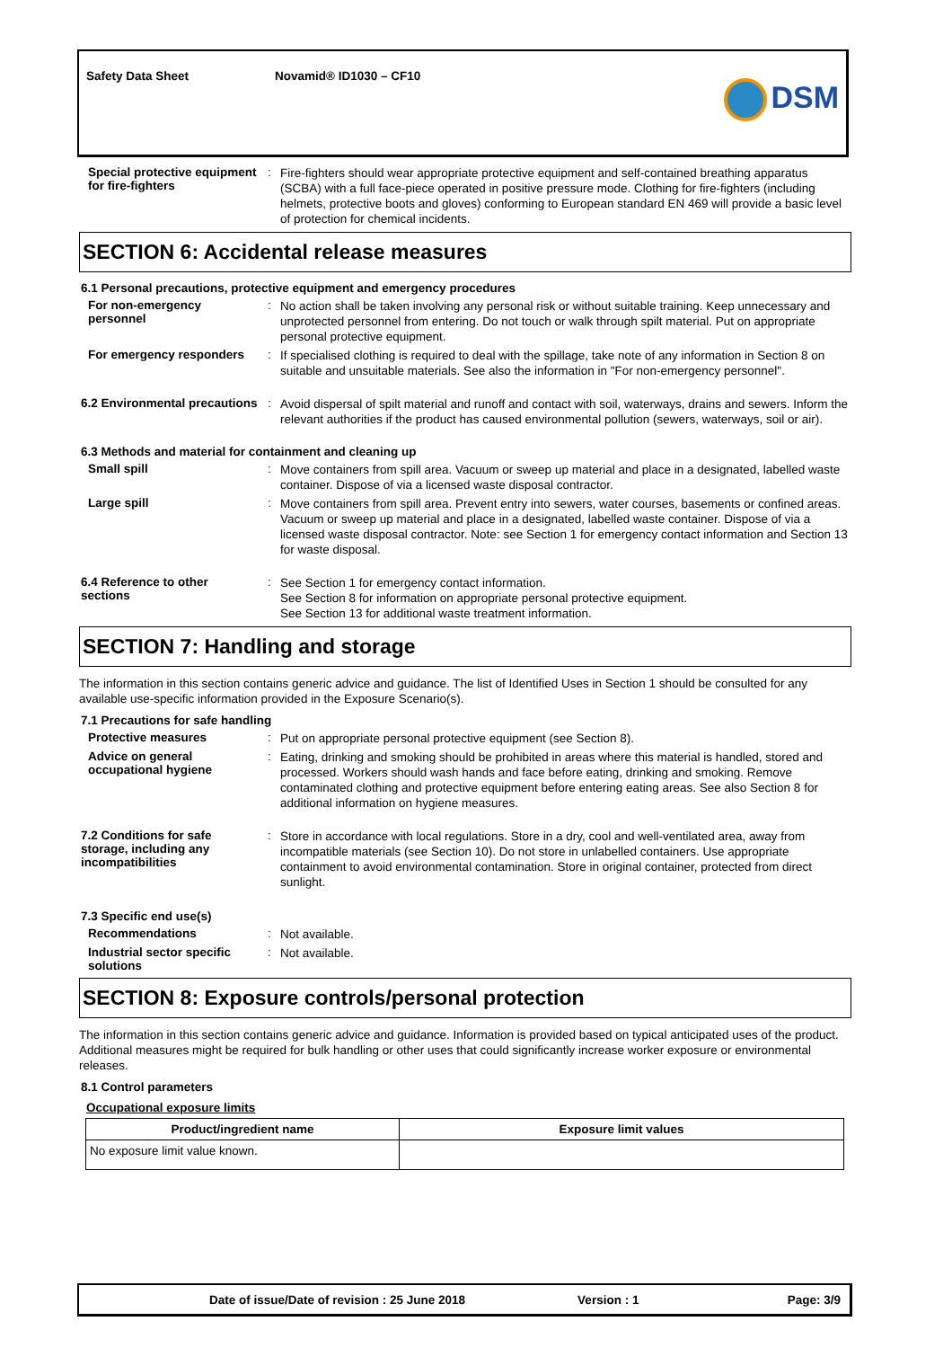Safety Data Sheet Novamid® ID1030 – CF10
DSM
Special protective equipment for fire-fighters
:
Fire-fighters should wear appropriate protective equipment and self-contained breathing apparatus (SCBA) with a full face-piece operated in positive pressure mode. Clothing for fire-fighters (including helmets, protective boots and gloves) conforming to European standard EN 469 will provide a basic level of protection for chemical incidents.
SECTION 6: Accidental release measures
6.1 Personal precautions, protective equipment and emergency procedures
For non-emergency personnel
:
No action shall be taken involving any personal risk or without suitable training. Keep unnecessary and unprotected personnel from entering. Do not touch or walk through spilt material. Put on appropriate personal protective equipment.
For emergency responders :
If specialised clothing is required to deal with the spillage, take note of any information in Section 8 on suitable and unsuitable materials. See also the information in "For non-emergency personnel".
6.2 Environmental precautions
:
Avoid dispersal of spilt material and runoff and contact with soil, waterways, drains and sewers. Inform the relevant authorities if the product has caused environmental pollution (sewers, waterways, soil or air).
6.3 Methods and material for containment and cleaning up
Small spill :
Move containers from spill area. Vacuum or sweep up material and place in a designated, labelled waste container. Dispose of via a licensed waste disposal contractor.
Large spill :
Move containers from spill area. Prevent entry into sewers, water courses, basements or confined areas. Vacuum or sweep up material and place in a designated, labelled waste container. Dispose of via a licensed waste disposal contractor. Note: see Section 1 for emergency contact information and Section 13 for waste disposal.
6.4 Reference to other sections
:
See Section 1 for emergency contact information.
See Section 8 for information on appropriate personal protective equipment.
See Section 13 for additional waste treatment information.
SECTION 7: Handling and storage
The information in this section contains generic advice and guidance. The list of Identified Uses in Section 1 should be consulted for any available use-specific information provided in the Exposure Scenario(s).
7.1 Precautions for safe handling
Protective measures :
Put on appropriate personal protective equipment (see Section 8).
Advice on general occupational hygiene
:
Eating, drinking and smoking should be prohibited in areas where this material is handled, stored and processed. Workers should wash hands and face before eating, drinking and smoking. Remove contaminated clothing and protective equipment before entering eating areas. See also Section 8 for additional information on hygiene measures.
7.2 Conditions for safe storage, including any incompatibilities
:
Store in accordance with local regulations. Store in a dry, cool and well-ventilated area, away from incompatible materials (see Section 10). Do not store in unlabelled containers. Use appropriate containment to avoid environmental contamination. Store in original container, protected from direct sunlight.
7.3 Specific end use(s)
Recommendations :
Not available.
Industrial sector specific solutions
:
Not available.
SECTION 8: Exposure controls/personal protection
The information in this section contains generic advice and guidance. Information is provided based on typical anticipated uses of the product. Additional measures might be required for bulk handling or other uses that could significantly increase worker exposure or environmental releases.
8.1 Control parameters
Occupational exposure limits
| Product/ingredient name | Exposure limit values |
| --- | --- |
| No exposure limit value known. | |
Date of issue/Date of revision : 25 June 2018 Version : 1 Page: 3/9